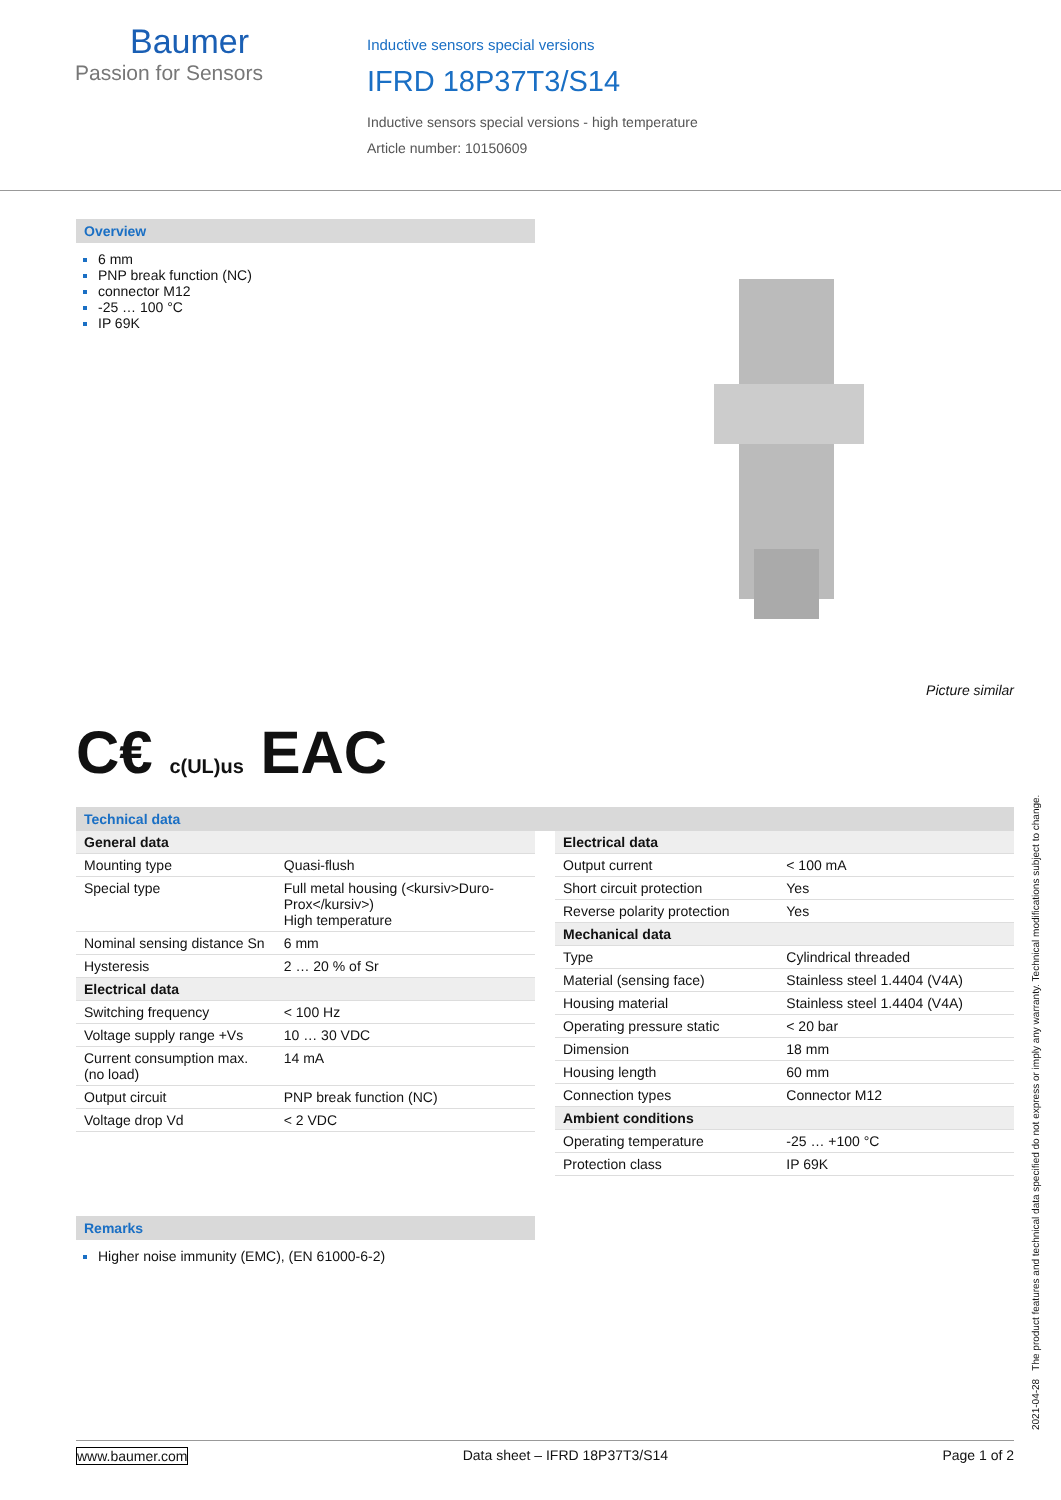Baumer
Passion for Sensors
Inductive sensors special versions
IFRD 18P37T3/S14
Inductive sensors special versions - high temperature
Article number: 10150609
Overview
6 mm
PNP break function (NC)
connector M12
-25 … 100 °C
IP 69K
Picture similar
C€ c(UL)us EAC
Technical data
| General data | |
| Mounting type | Quasi-flush |
| Special type | Full metal housing (<kursiv>Duro-Prox</kursiv>) High temperature |
| Nominal sensing distance Sn | 6 mm |
| Hysteresis | 2 … 20 % of Sr |
| Electrical data | |
| Switching frequency | < 100 Hz |
| Voltage supply range +Vs | 10 … 30 VDC |
| Current consumption max. (no load) | 14 mA |
| Output circuit | PNP break function (NC) |
| Voltage drop Vd | < 2 VDC |
| Electrical data | |
| Output current | < 100 mA |
| Short circuit protection | Yes |
| Reverse polarity protection | Yes |
| Mechanical data | |
| Type | Cylindrical threaded |
| Material (sensing face) | Stainless steel 1.4404 (V4A) |
| Housing material | Stainless steel 1.4404 (V4A) |
| Operating pressure static | < 20 bar |
| Dimension | 18 mm |
| Housing length | 60 mm |
| Connection types | Connector M12 |
| Ambient conditions | |
| Operating temperature | -25 … +100 °C |
| Protection class | IP 69K |
Remarks
Higher noise immunity (EMC), (EN 61000-6-2)
2021-04-28 The product features and technical data specified do not express or imply any warranty. Technical modifications subject to change.
www.baumer.com Data sheet – IFRD 18P37T3/S14 Page 1 of 2